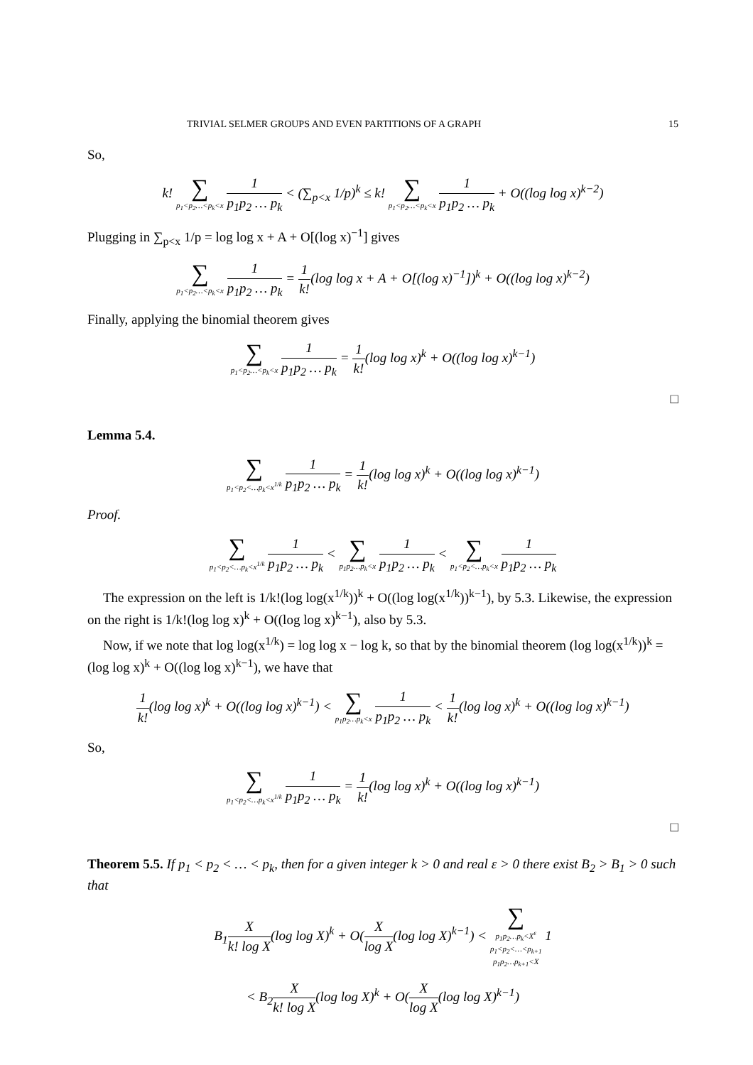TRIVIAL SELMER GROUPS AND EVEN PARTITIONS OF A GRAPH 15
So,
k! ∑ p<sub>1</sub><p<sub>2</sub>…<p<sub>k</sub><x 1 p<sub>1</sub>p<sub>2</sub> … p<sub>k</sub> < (∑<sub>p<x</sub> 1/p)<sup>k</sup> ≤ k! ∑ p<sub>1</sub><p<sub>2</sub>…<p<sub>k</sub><x 1 p<sub>1</sub>p<sub>2</sub> … p<sub>k</sub> + O((log log x)<sup>k−2</sup>)
Plugging in ∑<sub>p<x</sub> 1/p = log log x + A + O[(log x)<sup>−1</sup>] gives
∑ p<sub>1</sub><p<sub>2</sub>…<p<sub>k</sub><x 1 p<sub>1</sub>p<sub>2</sub> … p<sub>k</sub> = 1 k!(log log x + A + O[(log x)<sup>−1</sup>])<sup>k</sup> + O((log log x)<sup>k−2</sup>)
Finally, applying the binomial theorem gives
∑ p<sub>1</sub><p<sub>2</sub>…<p<sub>k</sub><x 1 p<sub>1</sub>p<sub>2</sub> … p<sub>k</sub> = 1 k!(log log x)<sup>k</sup> + O((log log x)<sup>k−1</sup>)
□
Lemma 5.4.
∑ p<sub>1</sub><p<sub>2</sub><…p<sub>k</sub><x<sup>1/k</sup> 1 p<sub>1</sub>p<sub>2</sub> … p<sub>k</sub> = 1 k!(log log x)<sup>k</sup> + O((log log x)<sup>k−1</sup>)
Proof.
∑ p<sub>1</sub><p<sub>2</sub><…p<sub>k</sub><x<sup>1/k</sup> 1 p<sub>1</sub>p<sub>2</sub> … p<sub>k</sub> < ∑ p<sub>1</sub>p<sub>2</sub>…p<sub>k</sub><x 1 p<sub>1</sub>p<sub>2</sub> … p<sub>k</sub> < ∑ p<sub>1</sub><p<sub>2</sub><…p<sub>k</sub><x 1 p<sub>1</sub>p<sub>2</sub> … p<sub>k</sub>
The expression on the left is 1/k!(log log(x<sup>1/k</sup>))<sup>k</sup> + O((log log(x<sup>1/k</sup>))<sup>k−1</sup>), by 5.3. Likewise, the expression on the right is 1/k!(log log x)<sup>k</sup> + O((log log x)<sup>k−1</sup>), also by 5.3.
Now, if we note that log log(x<sup>1/k</sup>) = log log x − log k, so that by the binomial theorem (log log(x<sup>1/k</sup>))<sup>k</sup> = (log log x)<sup>k</sup> + O((log log x)<sup>k−1</sup>), we have that
1 k!(log log x)<sup>k</sup> + O((log log x)<sup>k−1</sup>) < ∑ p<sub>1</sub>p<sub>2</sub>…p<sub>k</sub><x 1 p<sub>1</sub>p<sub>2</sub> … p<sub>k</sub> < 1 k!(log log x)<sup>k</sup> + O((log log x)<sup>k−1</sup>)
So,
∑ p<sub>1</sub><p<sub>2</sub><…p<sub>k</sub><x<sup>1/k</sup> 1 p<sub>1</sub>p<sub>2</sub> … p<sub>k</sub> = 1 k!(log log x)<sup>k</sup> + O((log log x)<sup>k−1</sup>)
□
Theorem 5.5. If p<sub>1</sub> < p<sub>2</sub> < … < p<sub>k</sub>, then for a given integer k > 0 and real ε > 0 there exist B<sub>2</sub> > B<sub>1</sub> > 0 such that
B<sub>1</sub>X k! log X(log log X)<sup>k</sup> + O(X log X(log log X)<sup>k−1</sup>) < ∑ p<sub>1</sub>p<sub>2</sub>…p<sub>k</sub><X<sup>ε</sup> p<sub>1</sub><p<sub>2</sub><…<p<sub>k+1</sub> p<sub>1</sub>p<sub>2</sub>…p<sub>k+1</sub><X 1
< B<sub>2</sub>X k! log X(log log X)<sup>k</sup> + O(X log X(log log X)<sup>k−1</sup>)